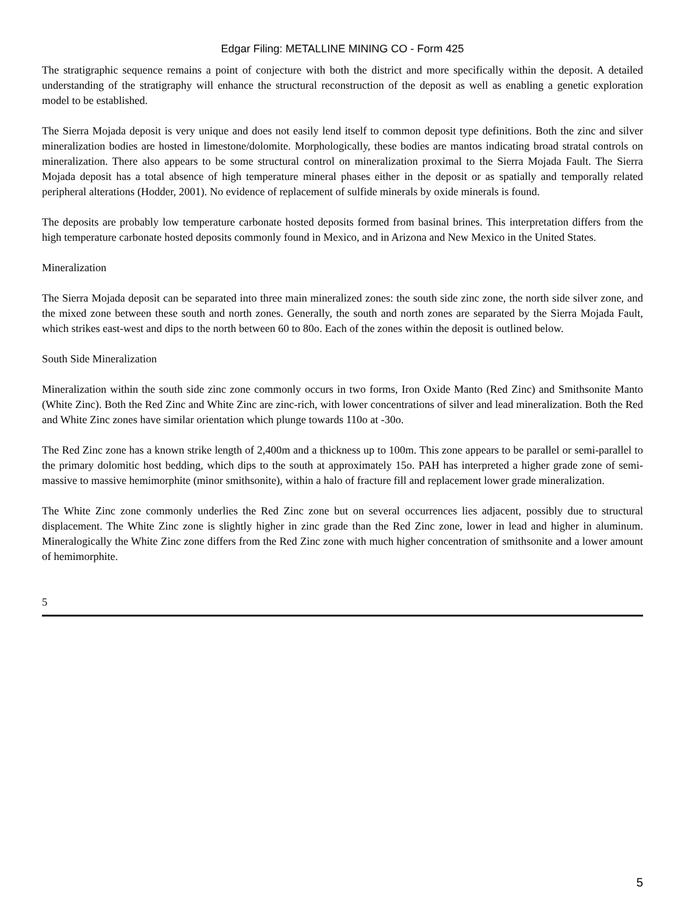Edgar Filing: METALLINE MINING CO - Form 425
The stratigraphic sequence remains a point of conjecture with both the district and more specifically within the deposit. A detailed understanding of the stratigraphy will enhance the structural reconstruction of the deposit as well as enabling a genetic exploration model to be established.
The Sierra Mojada deposit is very unique and does not easily lend itself to common deposit type definitions. Both the zinc and silver mineralization bodies are hosted in limestone/dolomite. Morphologically, these bodies are mantos indicating broad stratal controls on mineralization. There also appears to be some structural control on mineralization proximal to the Sierra Mojada Fault. The Sierra Mojada deposit has a total absence of high temperature mineral phases either in the deposit or as spatially and temporally related peripheral alterations (Hodder, 2001). No evidence of replacement of sulfide minerals by oxide minerals is found.
The deposits are probably low temperature carbonate hosted deposits formed from basinal brines. This interpretation differs from the high temperature carbonate hosted deposits commonly found in Mexico, and in Arizona and New Mexico in the United States.
Mineralization
The Sierra Mojada deposit can be separated into three main mineralized zones: the south side zinc zone, the north side silver zone, and the mixed zone between these south and north zones. Generally, the south and north zones are separated by the Sierra Mojada Fault, which strikes east-west and dips to the north between 60 to 80o. Each of the zones within the deposit is outlined below.
South Side Mineralization
Mineralization within the south side zinc zone commonly occurs in two forms, Iron Oxide Manto (Red Zinc) and Smithsonite Manto (White Zinc). Both the Red Zinc and White Zinc are zinc-rich, with lower concentrations of silver and lead mineralization. Both the Red and White Zinc zones have similar orientation which plunge towards 110o at -30o.
The Red Zinc zone has a known strike length of 2,400m and a thickness up to 100m. This zone appears to be parallel or semi-parallel to the primary dolomitic host bedding, which dips to the south at approximately 15o. PAH has interpreted a higher grade zone of semi-massive to massive hemimorphite (minor smithsonite), within a halo of fracture fill and replacement lower grade mineralization.
The White Zinc zone commonly underlies the Red Zinc zone but on several occurrences lies adjacent, possibly due to structural displacement. The White Zinc zone is slightly higher in zinc grade than the Red Zinc zone, lower in lead and higher in aluminum. Mineralogically the White Zinc zone differs from the Red Zinc zone with much higher concentration of smithsonite and a lower amount of hemimorphite.
5
5